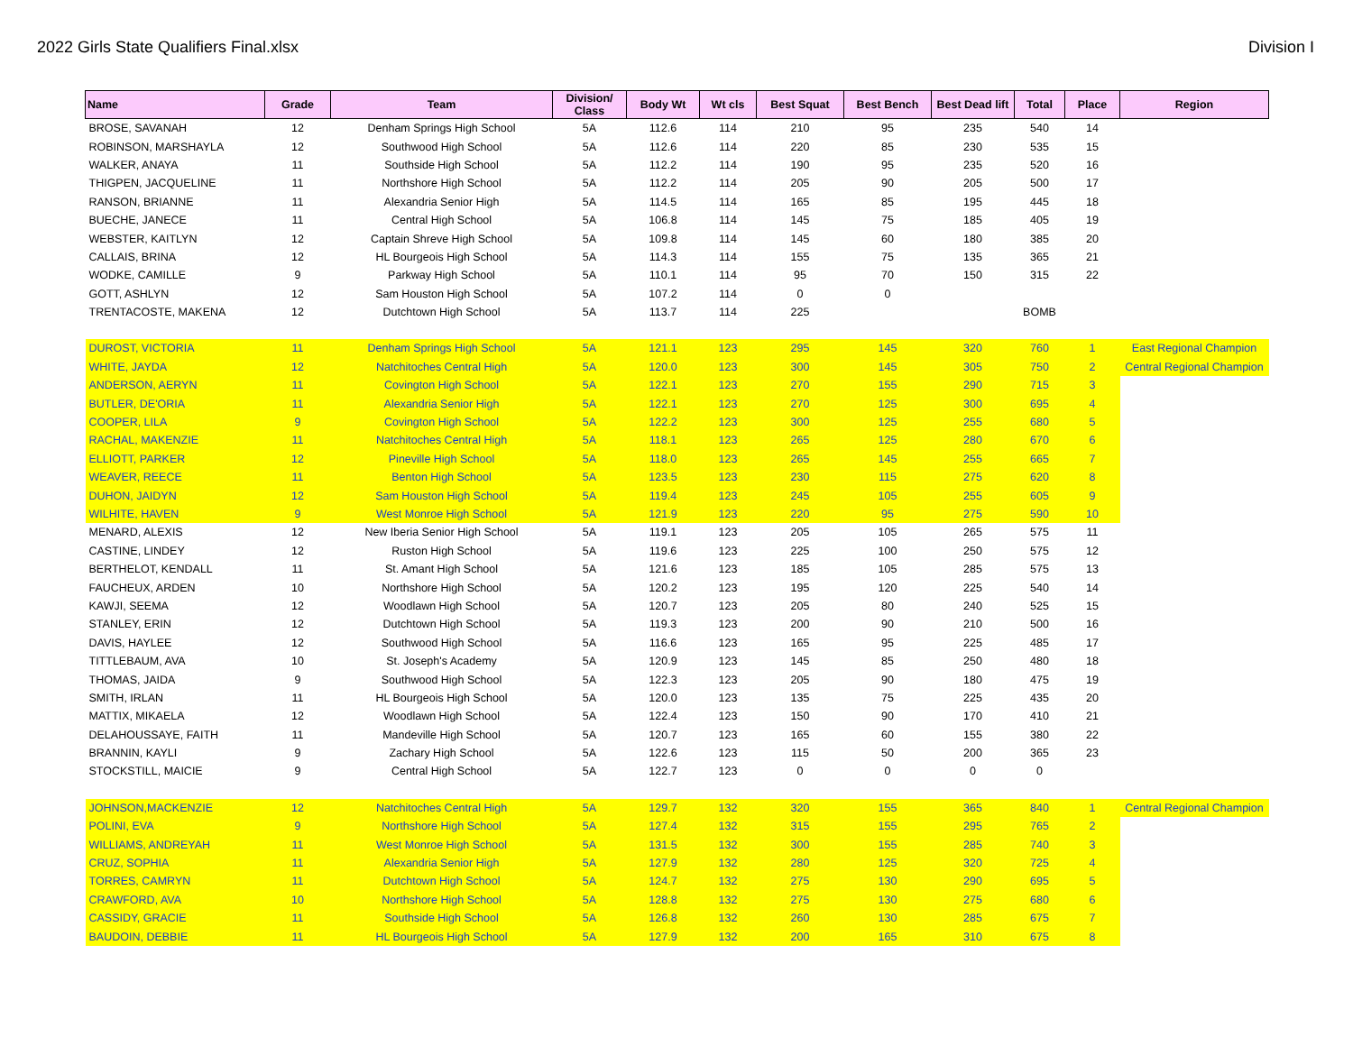2022 Girls State Qualifiers Final.xlsx Division I
| Name | Grade | Team | Division/ Class | Body Wt | Wt cls | Best Squat | Best Bench | Best Dead lift | Total | Place | Region |
| --- | --- | --- | --- | --- | --- | --- | --- | --- | --- | --- | --- |
| BROSE, SAVANAH | 12 | Denham Springs High School | 5A | 112.6 | 114 | 210 | 95 | 235 | 540 | 14 | |
| ROBINSON, MARSHAYLA | 12 | Southwood High School | 5A | 112.6 | 114 | 220 | 85 | 230 | 535 | 15 | |
| WALKER, ANAYA | 11 | Southside High School | 5A | 112.2 | 114 | 190 | 95 | 235 | 520 | 16 | |
| THIGPEN, JACQUELINE | 11 | Northshore High School | 5A | 112.2 | 114 | 205 | 90 | 205 | 500 | 17 | |
| RANSON, BRIANNE | 11 | Alexandria Senior High | 5A | 114.5 | 114 | 165 | 85 | 195 | 445 | 18 | |
| BUECHE, JANECE | 11 | Central High School | 5A | 106.8 | 114 | 145 | 75 | 185 | 405 | 19 | |
| WEBSTER, KAITLYN | 12 | Captain Shreve High School | 5A | 109.8 | 114 | 145 | 60 | 180 | 385 | 20 | |
| CALLAIS, BRINA | 12 | HL Bourgeois High School | 5A | 114.3 | 114 | 155 | 75 | 135 | 365 | 21 | |
| WODKE, CAMILLE | 9 | Parkway High School | 5A | 110.1 | 114 | 95 | 70 | 150 | 315 | 22 | |
| GOTT, ASHLYN | 12 | Sam Houston High School | 5A | 107.2 | 114 | 0 | 0 | | | | |
| TRENTACOSTE, MAKENA | 12 | Dutchtown High School | 5A | 113.7 | 114 | 225 | | | BOMB | | |
| DUROST, VICTORIA | 11 | Denham Springs High School | 5A | 121.1 | 123 | 295 | 145 | 320 | 760 | 1 | East Regional Champion |
| WHITE, JAYDA | 12 | Natchitoches Central High | 5A | 120.0 | 123 | 300 | 145 | 305 | 750 | 2 | Central Regional Champion |
| ANDERSON, AERYN | 11 | Covington High School | 5A | 122.1 | 123 | 270 | 155 | 290 | 715 | 3 | |
| BUTLER, DE'ORIA | 11 | Alexandria Senior High | 5A | 122.1 | 123 | 270 | 125 | 300 | 695 | 4 | |
| COOPER, LILA | 9 | Covington High School | 5A | 122.2 | 123 | 300 | 125 | 255 | 680 | 5 | |
| RACHAL, MAKENZIE | 11 | Natchitoches Central High | 5A | 118.1 | 123 | 265 | 125 | 280 | 670 | 6 | |
| ELLIOTT, PARKER | 12 | Pineville High School | 5A | 118.0 | 123 | 265 | 145 | 255 | 665 | 7 | |
| WEAVER, REECE | 11 | Benton High School | 5A | 123.5 | 123 | 230 | 115 | 275 | 620 | 8 | |
| DUHON, JAIDYN | 12 | Sam Houston High School | 5A | 119.4 | 123 | 245 | 105 | 255 | 605 | 9 | |
| WILHITE, HAVEN | 9 | West Monroe High School | 5A | 121.9 | 123 | 220 | 95 | 275 | 590 | 10 | |
| MENARD, ALEXIS | 12 | New Iberia Senior High School | 5A | 119.1 | 123 | 205 | 105 | 265 | 575 | 11 | |
| CASTINE, LINDEY | 12 | Ruston High School | 5A | 119.6 | 123 | 225 | 100 | 250 | 575 | 12 | |
| BERTHELOT, KENDALL | 11 | St. Amant High School | 5A | 121.6 | 123 | 185 | 105 | 285 | 575 | 13 | |
| FAUCHEUX, ARDEN | 10 | Northshore High School | 5A | 120.2 | 123 | 195 | 120 | 225 | 540 | 14 | |
| KAWJI, SEEMA | 12 | Woodlawn High School | 5A | 120.7 | 123 | 205 | 80 | 240 | 525 | 15 | |
| STANLEY, ERIN | 12 | Dutchtown High School | 5A | 119.3 | 123 | 200 | 90 | 210 | 500 | 16 | |
| DAVIS, HAYLEE | 12 | Southwood High School | 5A | 116.6 | 123 | 165 | 95 | 225 | 485 | 17 | |
| TITTLEBAUM, AVA | 10 | St. Joseph's Academy | 5A | 120.9 | 123 | 145 | 85 | 250 | 480 | 18 | |
| THOMAS, JAIDA | 9 | Southwood High School | 5A | 122.3 | 123 | 205 | 90 | 180 | 475 | 19 | |
| SMITH, IRLAN | 11 | HL Bourgeois High School | 5A | 120.0 | 123 | 135 | 75 | 225 | 435 | 20 | |
| MATTIX, MIKAELA | 12 | Woodlawn High School | 5A | 122.4 | 123 | 150 | 90 | 170 | 410 | 21 | |
| DELAHOUSSAYE, FAITH | 11 | Mandeville High School | 5A | 120.7 | 123 | 165 | 60 | 155 | 380 | 22 | |
| BRANNIN, KAYLI | 9 | Zachary High School | 5A | 122.6 | 123 | 115 | 50 | 200 | 365 | 23 | |
| STOCKSTILL, MAICIE | 9 | Central High School | 5A | 122.7 | 123 | 0 | 0 | 0 | 0 | | |
| JOHNSON,MACKENZIE | 12 | Natchitoches Central High | 5A | 129.7 | 132 | 320 | 155 | 365 | 840 | 1 | Central Regional Champion |
| POLINI, EVA | 9 | Northshore High School | 5A | 127.4 | 132 | 315 | 155 | 295 | 765 | 2 | |
| WILLIAMS, ANDREYAH | 11 | West Monroe High School | 5A | 131.5 | 132 | 300 | 155 | 285 | 740 | 3 | |
| CRUZ, SOPHIA | 11 | Alexandria Senior High | 5A | 127.9 | 132 | 280 | 125 | 320 | 725 | 4 | |
| TORRES, CAMRYN | 11 | Dutchtown High School | 5A | 124.7 | 132 | 275 | 130 | 290 | 695 | 5 | |
| CRAWFORD, AVA | 10 | Northshore High School | 5A | 128.8 | 132 | 275 | 130 | 275 | 680 | 6 | |
| CASSIDY, GRACIE | 11 | Southside High School | 5A | 126.8 | 132 | 260 | 130 | 285 | 675 | 7 | |
| BAUDOIN, DEBBIE | 11 | HL Bourgeois High School | 5A | 127.9 | 132 | 200 | 165 | 310 | 675 | 8 | |